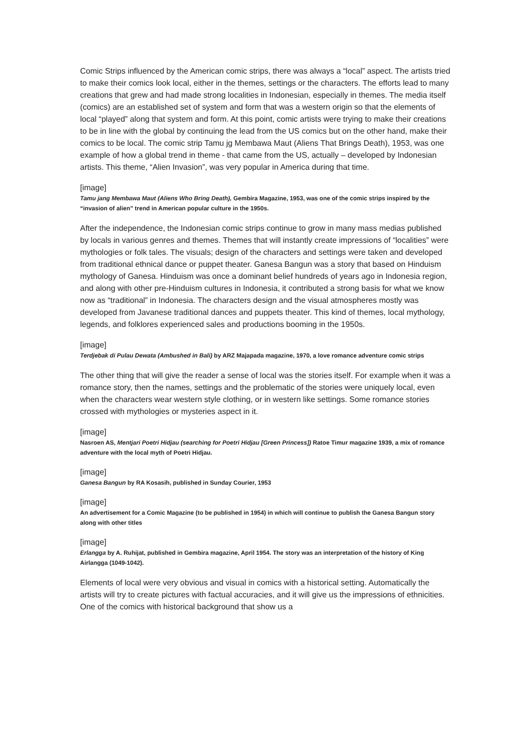Comic Strips influenced by the American comic strips, there was always a “local” aspect. The artists tried to make their comics look local, either in the themes, settings or the characters. The efforts lead to many creations that grew and had made strong localities in Indonesian, especially in themes. The media itself (comics) are an established set of system and form that was a western origin so that the elements of local “played” along that system and form. At this point, comic artists were trying to make their creations to be in line with the global by continuing the lead from the US comics but on the other hand, make their comics to be local. The comic strip Tamu jg Membawa Maut (Aliens That Brings Death), 1953, was one example of how a global trend in theme - that came from the US, actually – developed by Indonesian artists. This theme, “Alien Invasion”, was very popular in America during that time.
[image]
Tamu jang Membawa Maut (Aliens Who Bring Death), Gembira Magazine, 1953, was one of the comic strips inspired by the “invasion of alien” trend in American popular culture in the 1950s.
After the independence, the Indonesian comic strips continue to grow in many mass medias published by locals in various genres and themes. Themes that will instantly create impressions of “localities” were mythologies or folk tales. The visuals; design of the characters and settings were taken and developed from traditional ethnical dance or puppet theater. Ganesa Bangun was a story that based on Hinduism mythology of Ganesa. Hinduism was once a dominant belief hundreds of years ago in Indonesia region, and along with other pre-Hinduism cultures in Indonesia, it contributed a strong basis for what we know now as “traditional” in Indonesia. The characters design and the visual atmospheres mostly was developed from Javanese traditional dances and puppets theater. This kind of themes, local mythology, legends, and folklores experienced sales and productions booming in the 1950s.
[image]
Terdjebak di Pulau Dewata (Ambushed in Bali) by ARZ Majapada magazine, 1970, a love romance adventure comic strips
The other thing that will give the reader a sense of local was the stories itself. For example when it was a romance story, then the names, settings and the problematic of the stories were uniquely local, even when the characters wear western style clothing, or in western like settings. Some romance stories crossed with mythologies or mysteries aspect in it.
[image]
Nasroen AS, Mentjari Poetri Hidjau (searching for Poetri Hidjau [Green Princess]) Ratoe Timur magazine 1939, a mix of romance adventure with the local myth of Poetri Hidjau.
[image]
Ganesa Bangun by RA Kosasih, published in Sunday Courier, 1953
[image]
An advertisement for a Comic Magazine (to be published in 1954) in which will continue to publish the Ganesa Bangun story along with other titles
[image]
Erlangga by A. Ruhijat, published in Gembira magazine, April 1954. The story was an interpretation of the history of King Airlangga (1049-1042).
Elements of local were very obvious and visual in comics with a historical setting. Automatically the artists will try to create pictures with factual accuracies, and it will give us the impressions of ethnicities. One of the comics with historical background that show us a